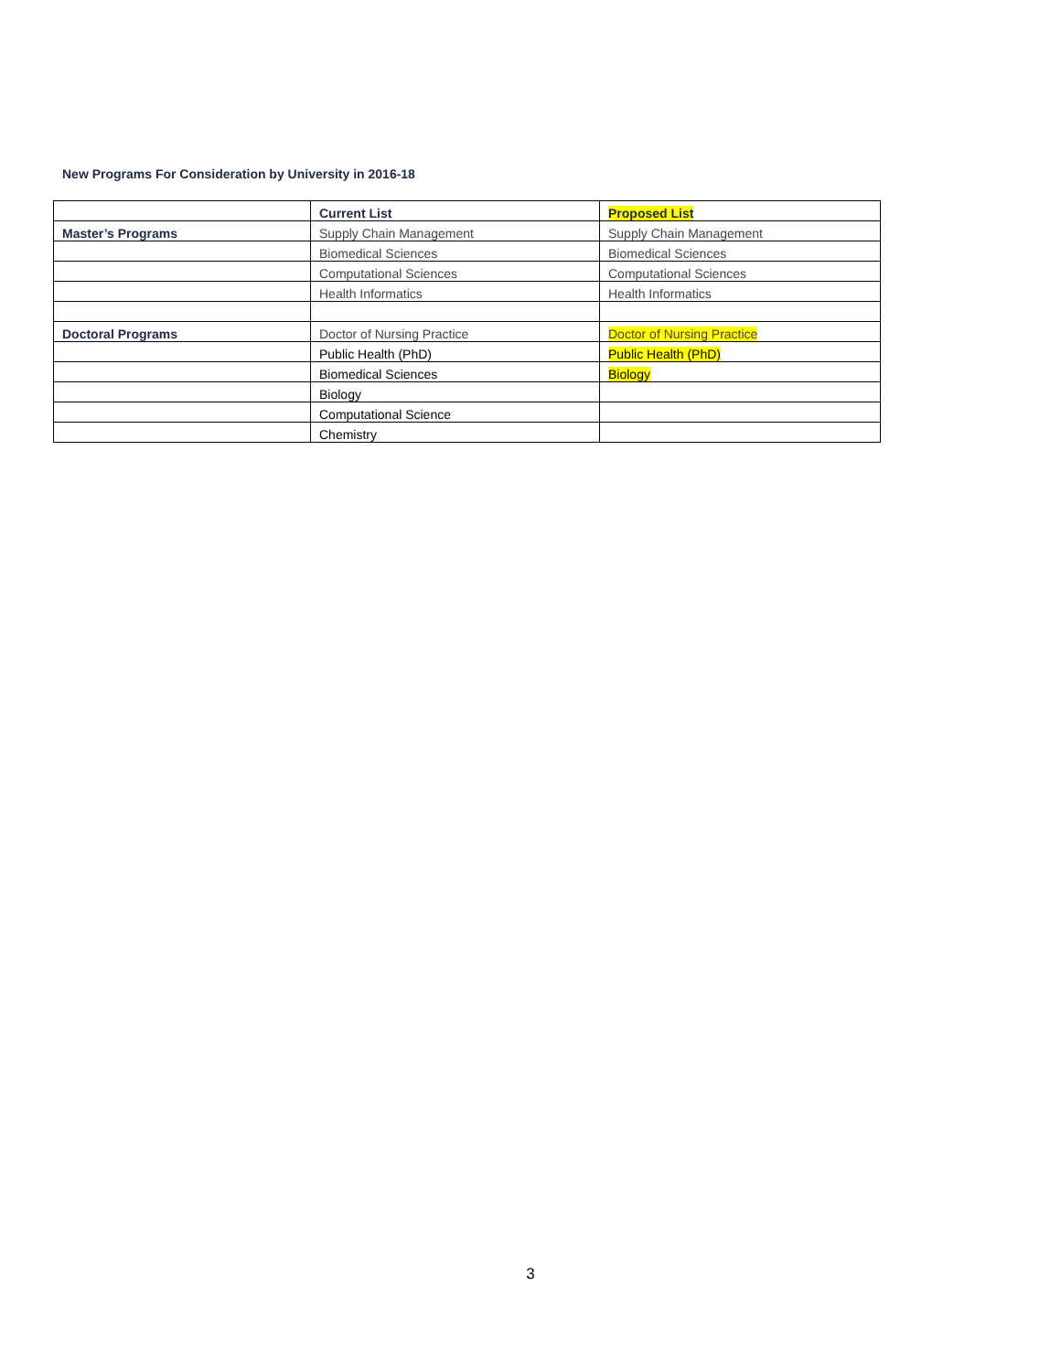New Programs For Consideration by University in 2016-18
| | Current List | Proposed List |
| --- | --- | --- |
| Master’s Programs | Supply Chain Management | Supply Chain Management |
| | Biomedical Sciences | Biomedical Sciences |
| | Computational Sciences | Computational Sciences |
| | Health Informatics | Health Informatics |
| Doctoral Programs | Doctor of Nursing Practice | Doctor of Nursing Practice |
| | Public Health (PhD) | Public Health (PhD) |
| | Biomedical Sciences | Biology |
| | Biology | |
| | Computational Science | |
| | Chemistry | |
3